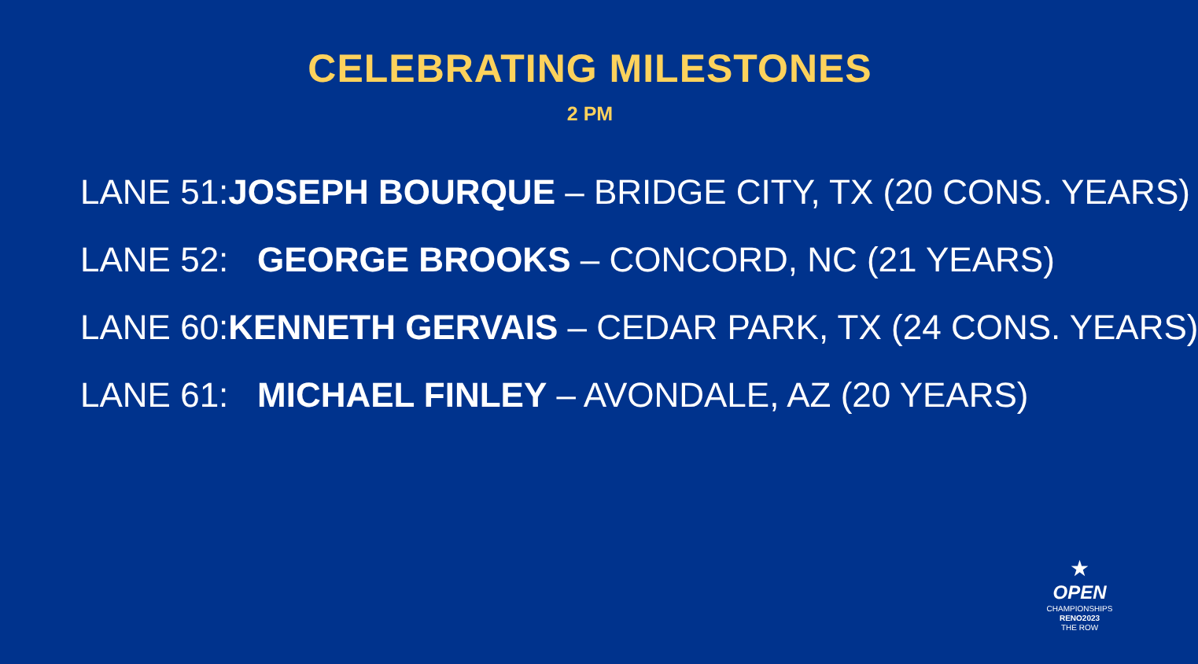CELEBRATING MILESTONES
2 PM
LANE 51: JOSEPH BOURQUE – BRIDGE CITY, TX (20 CONS. YEARS)
LANE 52: GEORGE BROOKS – CONCORD, NC (21 YEARS)
LANE 60: KENNETH GERVAIS – CEDAR PARK, TX (24 CONS. YEARS)
LANE 61: MICHAEL FINLEY – AVONDALE, AZ (20 YEARS)
★
OPEN
CHAMPIONSHIPS
RENO2023
THE ROW